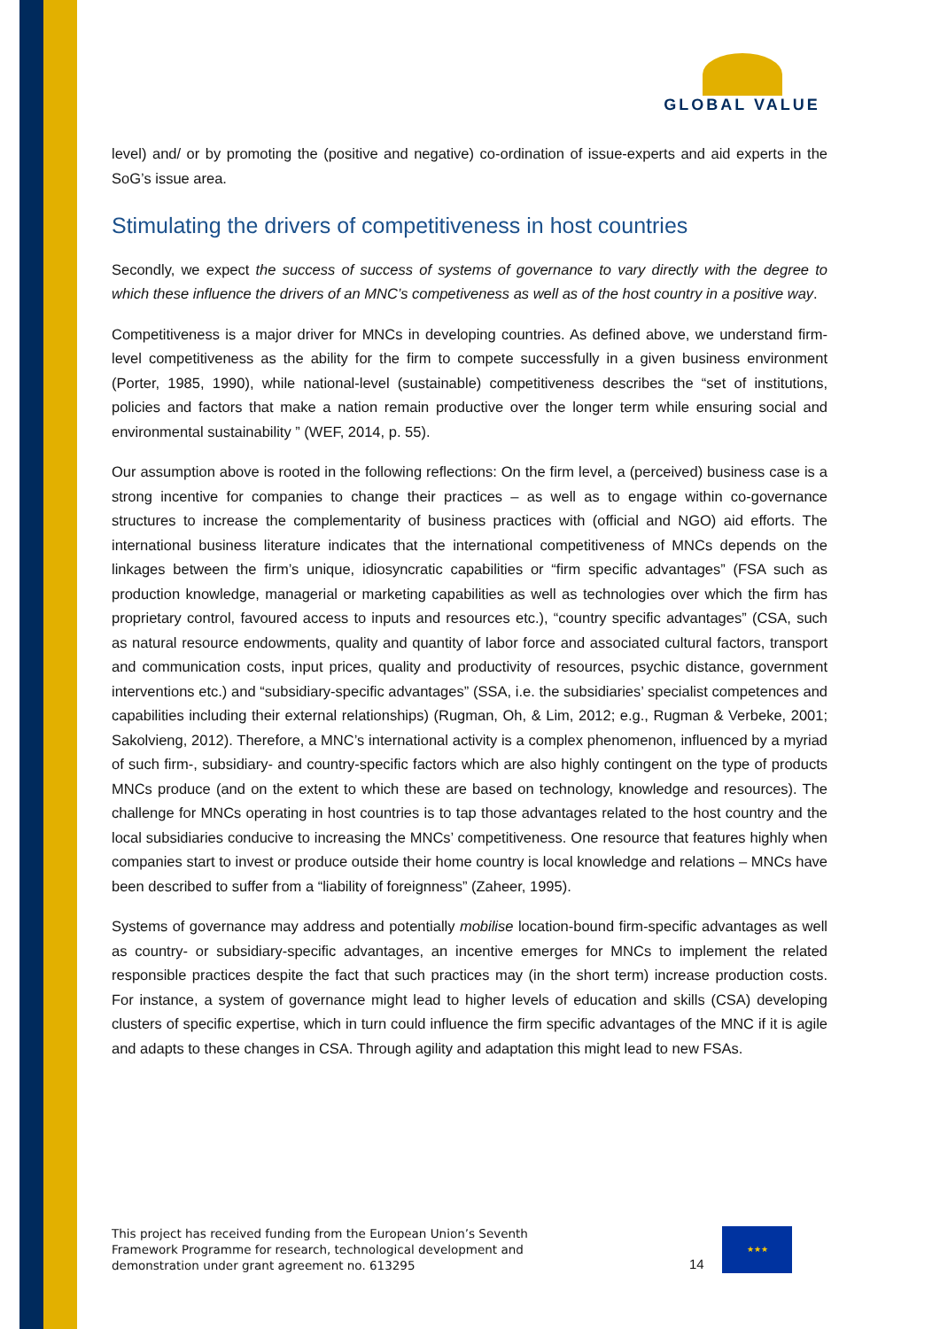GLOBAL VALUE
level) and/ or by promoting the (positive and negative) co-ordination of issue-experts and aid experts in the SoG’s issue area.
Stimulating the drivers of competitiveness in host countries
Secondly, we expect the success of success of systems of governance to vary directly with the degree to which these influence the drivers of an MNC’s competiveness as well as of the host country in a positive way.
Competitiveness is a major driver for MNCs in developing countries. As defined above, we understand firm-level competitiveness as the ability for the firm to compete successfully in a given business environment (Porter, 1985, 1990), while national-level (sustainable) competitiveness describes the “set of institutions, policies and factors that make a nation remain productive over the longer term while ensuring social and environmental sustainability ” (WEF, 2014, p. 55).
Our assumption above is rooted in the following reflections: On the firm level, a (perceived) business case is a strong incentive for companies to change their practices – as well as to engage within co-governance structures to increase the complementarity of business practices with (official and NGO) aid efforts. The international business literature indicates that the international competitiveness of MNCs depends on the linkages between the firm’s unique, idiosyncratic capabilities or “firm specific advantages” (FSA such as production knowledge, managerial or marketing capabilities as well as technologies over which the firm has proprietary control, favoured access to inputs and resources etc.), “country specific advantages” (CSA, such as natural resource endowments, quality and quantity of labor force and associated cultural factors, transport and communication costs, input prices, quality and productivity of resources, psychic distance, government interventions etc.) and “subsidiary-specific advantages” (SSA, i.e. the subsidiaries’ specialist competences and capabilities including their external relationships) (Rugman, Oh, & Lim, 2012; e.g., Rugman & Verbeke, 2001; Sakolvieng, 2012). Therefore, a MNC’s international activity is a complex phenomenon, influenced by a myriad of such firm-, subsidiary- and country-specific factors which are also highly contingent on the type of products MNCs produce (and on the extent to which these are based on technology, knowledge and resources). The challenge for MNCs operating in host countries is to tap those advantages related to the host country and the local subsidiaries conducive to increasing the MNCs’ competitiveness. One resource that features highly when companies start to invest or produce outside their home country is local knowledge and relations – MNCs have been described to suffer from a “liability of foreignness” (Zaheer, 1995).
Systems of governance may address and potentially mobilise location-bound firm-specific advantages as well as country- or subsidiary-specific advantages, an incentive emerges for MNCs to implement the related responsible practices despite the fact that such practices may (in the short term) increase production costs. For instance, a system of governance might lead to higher levels of education and skills (CSA) developing clusters of specific expertise, which in turn could influence the firm specific advantages of the MNC if it is agile and adapts to these changes in CSA. Through agility and adaptation this might lead to new FSAs.
This project has received funding from the European Union’s Seventh
Framework Programme for research, technological development and
demonstration under grant agreement no. 613295
14
★★★